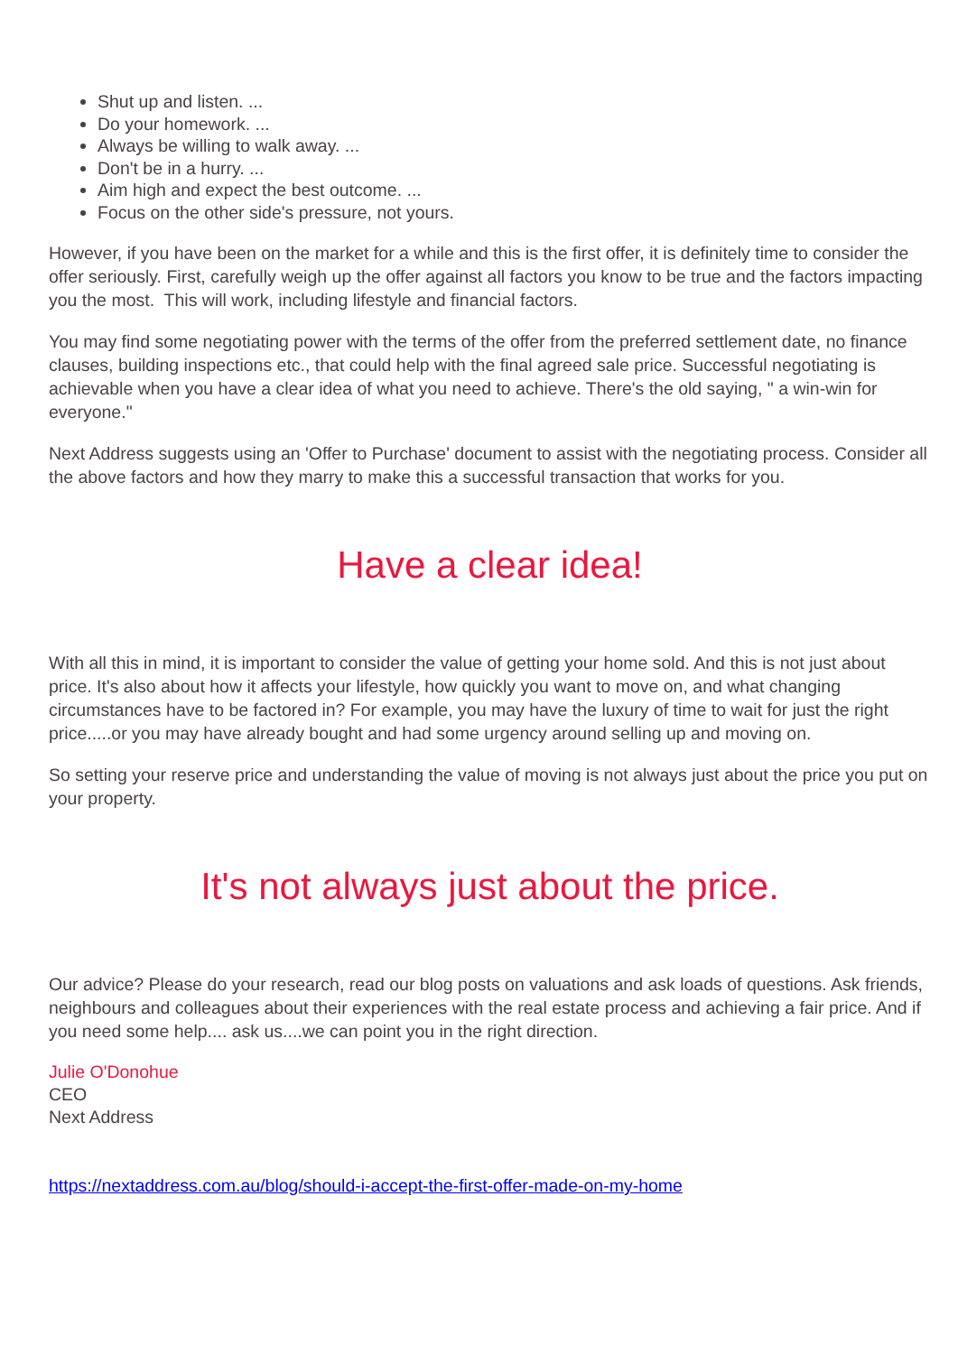Shut up and listen. ...
Do your homework. ...
Always be willing to walk away. ...
Don't be in a hurry. ...
Aim high and expect the best outcome. ...
Focus on the other side's pressure, not yours.
However, if you have been on the market for a while and this is the first offer, it is definitely time to consider the offer seriously. First, carefully weigh up the offer against all factors you know to be true and the factors impacting you the most. This will work, including lifestyle and financial factors.
You may find some negotiating power with the terms of the offer from the preferred settlement date, no finance clauses, building inspections etc., that could help with the final agreed sale price. Successful negotiating is achievable when you have a clear idea of what you need to achieve. There's the old saying, " a win-win for everyone."
Next Address suggests using an 'Offer to Purchase' document to assist with the negotiating process. Consider all the above factors and how they marry to make this a successful transaction that works for you.
Have a clear idea!
With all this in mind, it is important to consider the value of getting your home sold. And this is not just about price. It's also about how it affects your lifestyle, how quickly you want to move on, and what changing circumstances have to be factored in? For example, you may have the luxury of time to wait for just the right price.....or you may have already bought and had some urgency around selling up and moving on.
So setting your reserve price and understanding the value of moving is not always just about the price you put on your property.
It's not always just about the price.
Our advice? Please do your research, read our blog posts on valuations and ask loads of questions. Ask friends, neighbours and colleagues about their experiences with the real estate process and achieving a fair price. And if you need some help.... ask us....we can point you in the right direction.
Julie O'Donohue
CEO
Next Address
https://nextaddress.com.au/blog/should-i-accept-the-first-offer-made-on-my-home